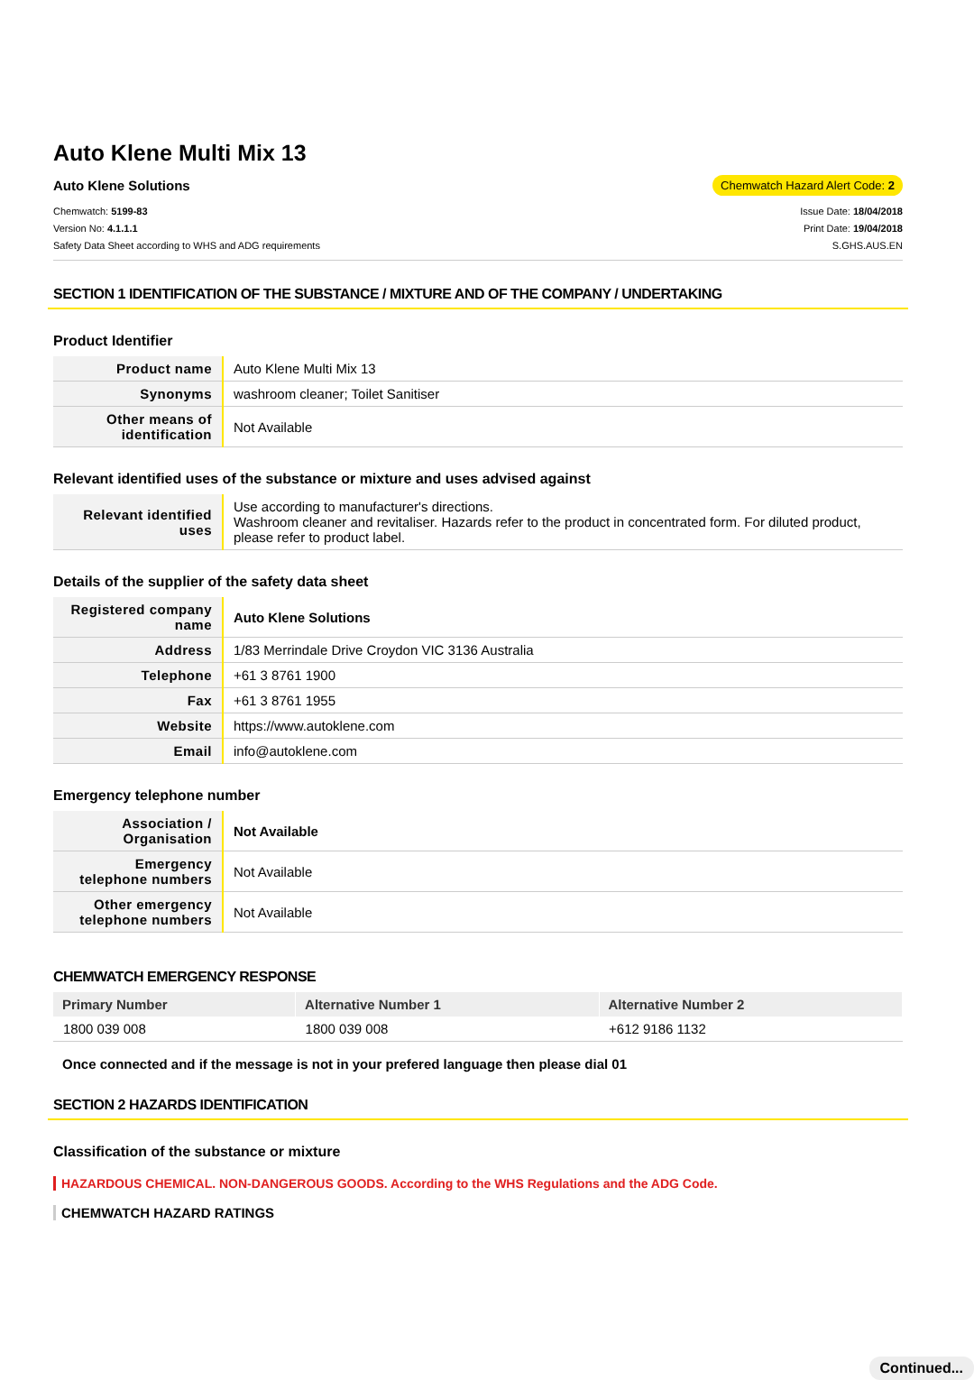Auto Klene Multi Mix 13
Auto Klene Solutions Chemwatch Hazard Alert Code: 2
Chemwatch: 5199-83
Version No: 4.1.1.1
Safety Data Sheet according to WHS and ADG requirements
Issue Date: 18/04/2018
Print Date: 19/04/2018
S.GHS.AUS.EN
SECTION 1 IDENTIFICATION OF THE SUBSTANCE / MIXTURE AND OF THE COMPANY / UNDERTAKING
Product Identifier
| Product name | Auto Klene Multi Mix 13 |
| Synonyms | washroom cleaner; Toilet Sanitiser |
| Other means of identification | Not Available |
Relevant identified uses of the substance or mixture and uses advised against
| Relevant identified uses | Use according to manufacturer's directions. Washroom cleaner and revitaliser. Hazards refer to the product in concentrated form. For diluted product, please refer to product label. |
Details of the supplier of the safety data sheet
| Registered company name | Auto Klene Solutions |
| Address | 1/83 Merrindale Drive Croydon VIC 3136 Australia |
| Telephone | +61 3 8761 1900 |
| Fax | +61 3 8761 1955 |
| Website | https://www.autoklene.com |
| Email | info@autoklene.com |
Emergency telephone number
| Association / Organisation | Not Available |
| Emergency telephone numbers | Not Available |
| Other emergency telephone numbers | Not Available |
CHEMWATCH EMERGENCY RESPONSE
| Primary Number | Alternative Number 1 | Alternative Number 2 |
| --- | --- | --- |
| 1800 039 008 | 1800 039 008 | +612 9186 1132 |
Once connected and if the message is not in your prefered language then please dial 01
SECTION 2 HAZARDS IDENTIFICATION
Classification of the substance or mixture
HAZARDOUS CHEMICAL. NON-DANGEROUS GOODS. According to the WHS Regulations and the ADG Code.
CHEMWATCH HAZARD RATINGS
Continued...